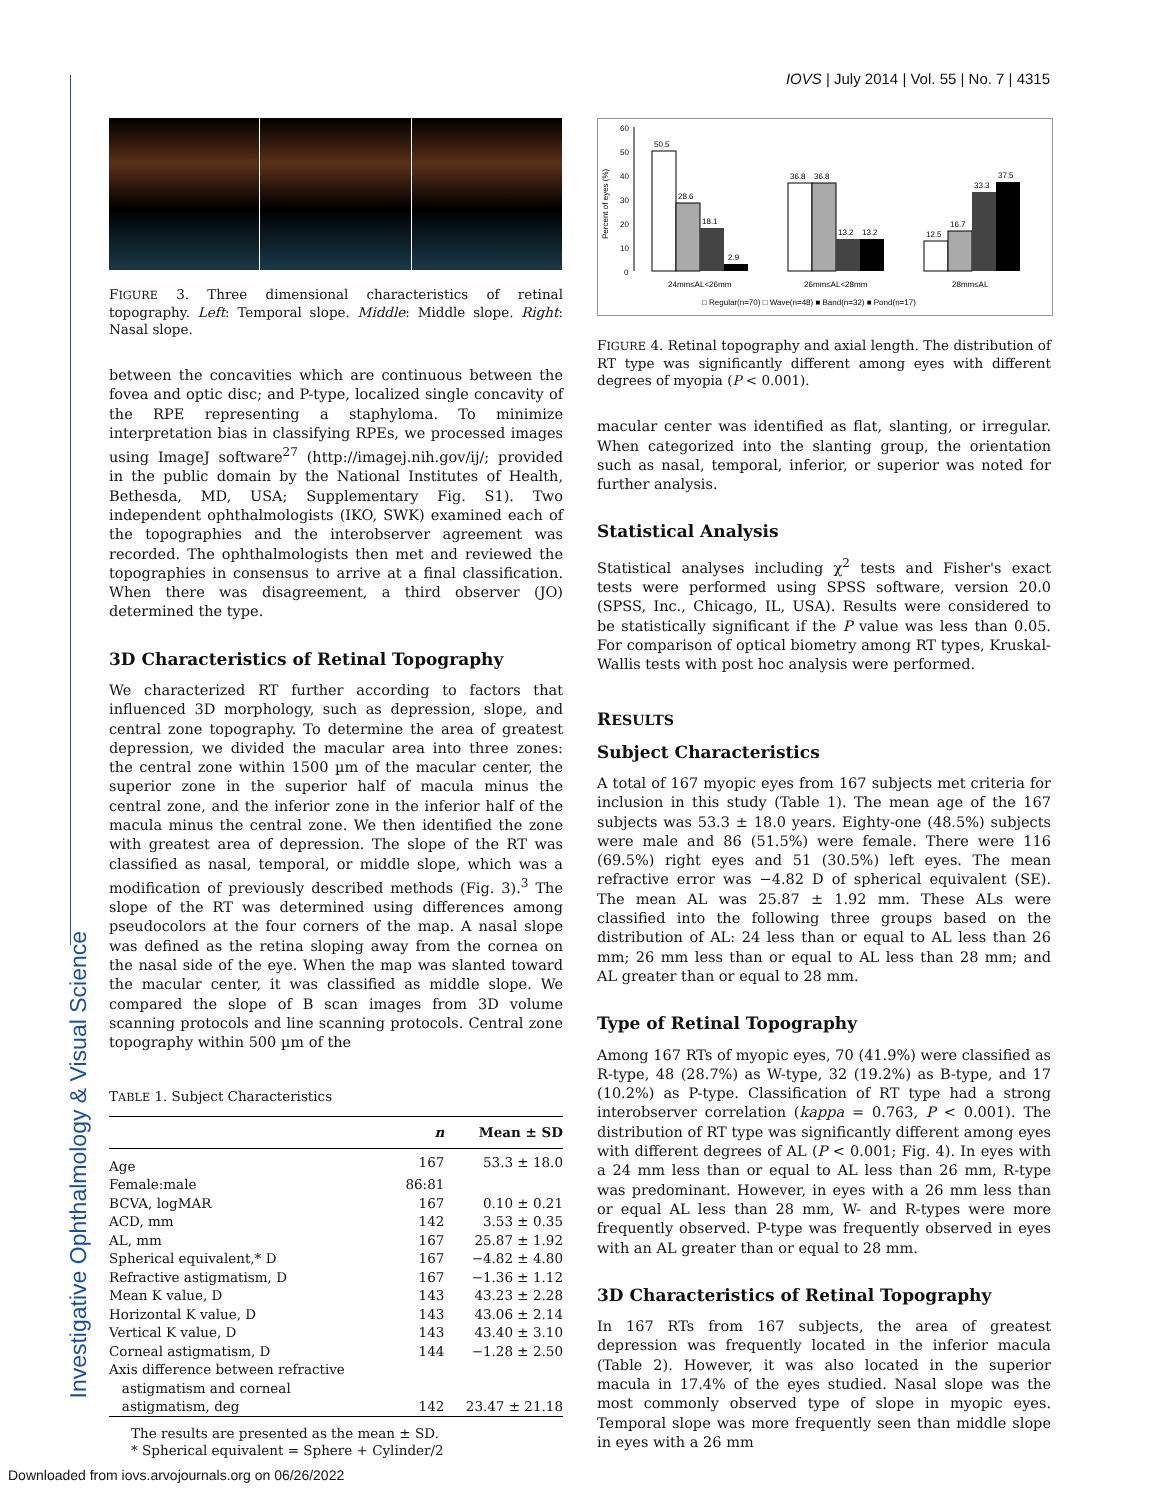IOVS | July 2014 | Vol. 55 | No. 7 | 4315
FIGURE 3. Three dimensional characteristics of retinal topography. Left: Temporal slope. Middle: Middle slope. Right: Nasal slope.
between the concavities which are continuous between the fovea and optic disc; and P-type, localized single concavity of the RPE representing a staphyloma. To minimize interpretation bias in classifying RPEs, we processed images using ImageJ software<sup>27</sup> (http://imagej.nih.gov/ij/; provided in the public domain by the National Institutes of Health, Bethesda, MD, USA; Supplementary Fig. S1). Two independent ophthalmologists (IKO, SWK) examined each of the topographies and the interobserver agreement was recorded. The ophthalmologists then met and reviewed the topographies in consensus to arrive at a final classification. When there was disagreement, a third observer (JO) determined the type.
3D Characteristics of Retinal Topography
We characterized RT further according to factors that influenced 3D morphology, such as depression, slope, and central zone topography. To determine the area of greatest depression, we divided the macular area into three zones: the central zone within 1500 µm of the macular center, the superior zone in the superior half of macula minus the central zone, and the inferior zone in the inferior half of the macula minus the central zone. We then identified the zone with greatest area of depression. The slope of the RT was classified as nasal, temporal, or middle slope, which was a modification of previously described methods (Fig. 3).<sup>3</sup> The slope of the RT was determined using differences among pseudocolors at the four corners of the map. A nasal slope was defined as the retina sloping away from the cornea on the nasal side of the eye. When the map was slanted toward the macular center, it was classified as middle slope. We compared the slope of B scan images from 3D volume scanning protocols and line scanning protocols. Central zone topography within 500 µm of the
TABLE 1. Subject Characteristics
| | n | Mean ± SD |
| --- | --- | --- |
| Age | 167 | 53.3 ± 18.0 |
| Female:male | 86:81 | |
| BCVA, logMAR | 167 | 0.10 ± 0.21 |
| ACD, mm | 142 | 3.53 ± 0.35 |
| AL, mm | 167 | 25.87 ± 1.92 |
| Spherical equivalent,* D | 167 | −4.82 ± 4.80 |
| Refractive astigmatism, D | 167 | −1.36 ± 1.12 |
| Mean K value, D | 143 | 43.23 ± 2.28 |
| Horizontal K value, D | 143 | 43.06 ± 2.14 |
| Vertical K value, D | 143 | 43.40 ± 3.10 |
| Corneal astigmatism, D | 144 | −1.28 ± 2.50 |
| Axis difference between refractive astigmatism and corneal astigmatism, deg | 142 | 23.47 ± 21.18 |
The results are presented as the mean ± SD.
* Spherical equivalent = Sphere + Cylinder/2
Percent of eyes (%)
60
50
40
30
20
10
0
50.5
28.6
18.1
2.9
36.8
36.8
13.2
13.2
12.5
16.7
33.3
37.5
24mm≤AL<26mm
26mm≤AL<28mm
28mm≤AL
□ Regular(n=70) □ Wave(n=48) ■ Band(n=32) ■ Pond(n=17)
FIGURE 4. Retinal topography and axial length. The distribution of RT type was significantly different among eyes with different degrees of myopia (P < 0.001).
macular center was identified as flat, slanting, or irregular. When categorized into the slanting group, the orientation such as nasal, temporal, inferior, or superior was noted for further analysis.
Statistical Analysis
Statistical analyses including χ<sup>2</sup> tests and Fisher's exact tests were performed using SPSS software, version 20.0 (SPSS, Inc., Chicago, IL, USA). Results were considered to be statistically significant if the P value was less than 0.05. For comparison of optical biometry among RT types, Kruskal-Wallis tests with post hoc analysis were performed.
RESULTS
Subject Characteristics
A total of 167 myopic eyes from 167 subjects met criteria for inclusion in this study (Table 1). The mean age of the 167 subjects was 53.3 ± 18.0 years. Eighty-one (48.5%) subjects were male and 86 (51.5%) were female. There were 116 (69.5%) right eyes and 51 (30.5%) left eyes. The mean refractive error was −4.82 D of spherical equivalent (SE). The mean AL was 25.87 ± 1.92 mm. These ALs were classified into the following three groups based on the distribution of AL: 24 less than or equal to AL less than 26 mm; 26 mm less than or equal to AL less than 28 mm; and AL greater than or equal to 28 mm.
Type of Retinal Topography
Among 167 RTs of myopic eyes, 70 (41.9%) were classified as R-type, 48 (28.7%) as W-type, 32 (19.2%) as B-type, and 17 (10.2%) as P-type. Classification of RT type had a strong interobserver correlation (kappa = 0.763, P < 0.001). The distribution of RT type was significantly different among eyes with different degrees of AL (P < 0.001; Fig. 4). In eyes with a 24 mm less than or equal to AL less than 26 mm, R-type was predominant. However, in eyes with a 26 mm less than or equal AL less than 28 mm, W- and R-types were more frequently observed. P-type was frequently observed in eyes with an AL greater than or equal to 28 mm.
3D Characteristics of Retinal Topography
In 167 RTs from 167 subjects, the area of greatest depression was frequently located in the inferior macula (Table 2). However, it was also located in the superior macula in 17.4% of the eyes studied. Nasal slope was the most commonly observed type of slope in myopic eyes. Temporal slope was more frequently seen than middle slope in eyes with a 26 mm
Investigative Ophthalmology & Visual Science
Downloaded from iovs.arvojournals.org on 06/26/2022